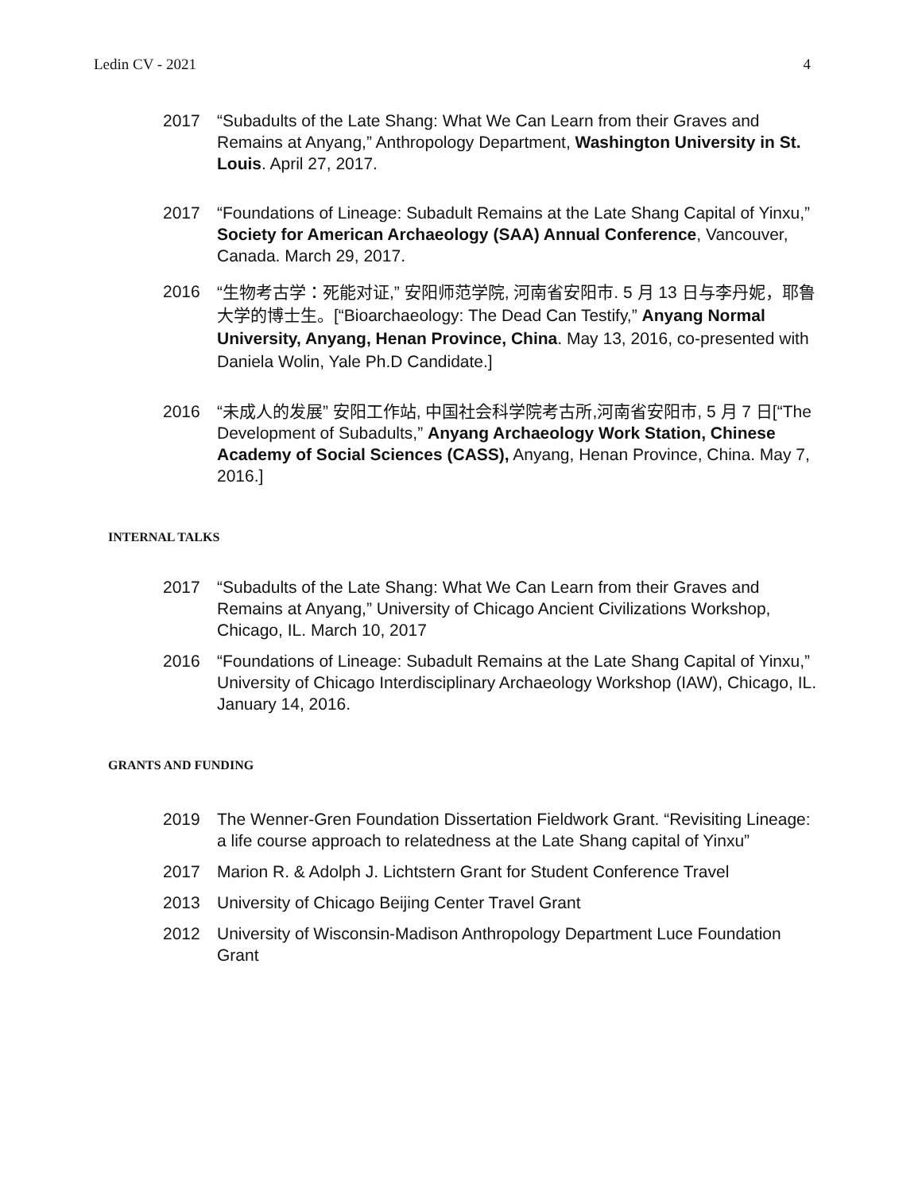Ledin CV - 2021 4
2017 “Subadults of the Late Shang: What We Can Learn from their Graves and Remains at Anyang,” Anthropology Department, Washington University in St. Louis. April 27, 2017.
2017 “Foundations of Lineage: Subadult Remains at the Late Shang Capital of Yinxu,” Society for American Archaeology (SAA) Annual Conference, Vancouver, Canada. March 29, 2017.
2016 “生物考古学：死能对证,” 安阳师范学院, 河南省安阳市. 5 月 13 日与李丹妮，耶鲁大学的博士生。[“Bioarchaeology: The Dead Can Testify,” Anyang Normal University, Anyang, Henan Province, China. May 13, 2016, co-presented with Daniela Wolin, Yale Ph.D Candidate.]
2016 “未成人的发展” 安阳工作站, 中国社会科学院考古所,河南省安阳市, 5 月 7 日[“The Development of Subadults,” Anyang Archaeology Work Station, Chinese Academy of Social Sciences (CASS), Anyang, Henan Province, China. May 7, 2016.]
INTERNAL TALKS
2017 “Subadults of the Late Shang: What We Can Learn from their Graves and Remains at Anyang,” University of Chicago Ancient Civilizations Workshop, Chicago, IL. March 10, 2017
2016 “Foundations of Lineage: Subadult Remains at the Late Shang Capital of Yinxu,” University of Chicago Interdisciplinary Archaeology Workshop (IAW), Chicago, IL. January 14, 2016.
GRANTS AND FUNDING
2019 The Wenner-Gren Foundation Dissertation Fieldwork Grant. “Revisiting Lineage: a life course approach to relatedness at the Late Shang capital of Yinxu”
2017 Marion R. & Adolph J. Lichtstern Grant for Student Conference Travel
2013 University of Chicago Beijing Center Travel Grant
2012 University of Wisconsin-Madison Anthropology Department Luce Foundation Grant